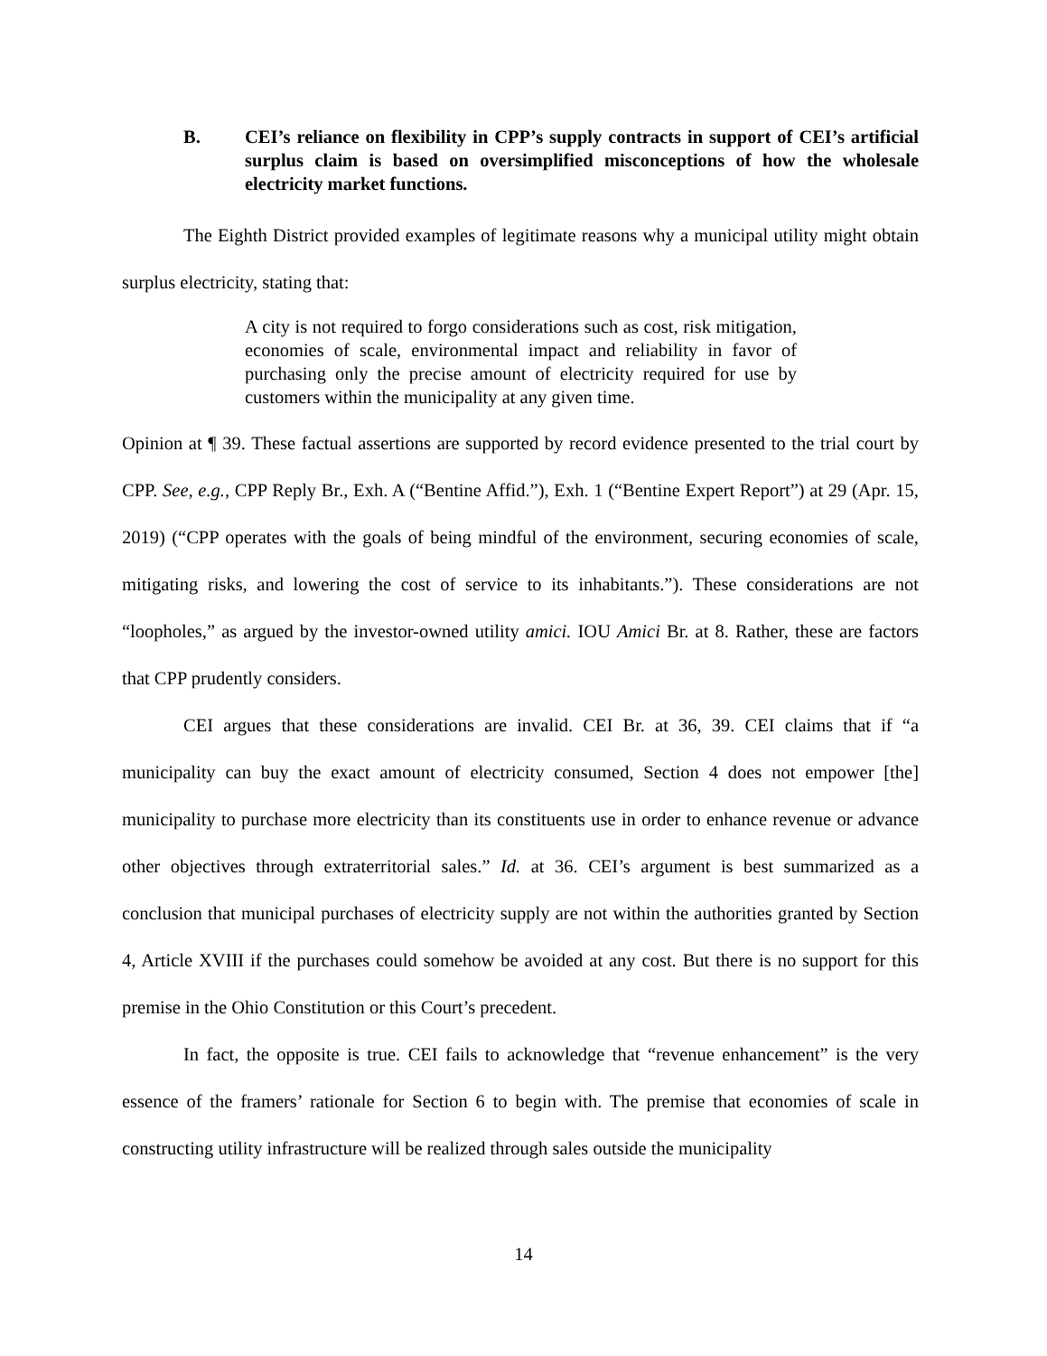B. CEI’s reliance on flexibility in CPP’s supply contracts in support of CEI’s artificial surplus claim is based on oversimplified misconceptions of how the wholesale electricity market functions.
The Eighth District provided examples of legitimate reasons why a municipal utility might obtain surplus electricity, stating that:
A city is not required to forgo considerations such as cost, risk mitigation, economies of scale, environmental impact and reliability in favor of purchasing only the precise amount of electricity required for use by customers within the municipality at any given time.
Opinion at ¶ 39. These factual assertions are supported by record evidence presented to the trial court by CPP. See, e.g., CPP Reply Br., Exh. A (“Bentine Affid.”), Exh. 1 (“Bentine Expert Report”) at 29 (Apr. 15, 2019) (“CPP operates with the goals of being mindful of the environment, securing economies of scale, mitigating risks, and lowering the cost of service to its inhabitants.”). These considerations are not “loopholes,” as argued by the investor-owned utility amici. IOU Amici Br. at 8. Rather, these are factors that CPP prudently considers.
CEI argues that these considerations are invalid. CEI Br. at 36, 39. CEI claims that if “a municipality can buy the exact amount of electricity consumed, Section 4 does not empower [the] municipality to purchase more electricity than its constituents use in order to enhance revenue or advance other objectives through extraterritorial sales.” Id. at 36. CEI’s argument is best summarized as a conclusion that municipal purchases of electricity supply are not within the authorities granted by Section 4, Article XVIII if the purchases could somehow be avoided at any cost. But there is no support for this premise in the Ohio Constitution or this Court’s precedent.
In fact, the opposite is true. CEI fails to acknowledge that “revenue enhancement” is the very essence of the framers’ rationale for Section 6 to begin with. The premise that economies of scale in constructing utility infrastructure will be realized through sales outside the municipality
14